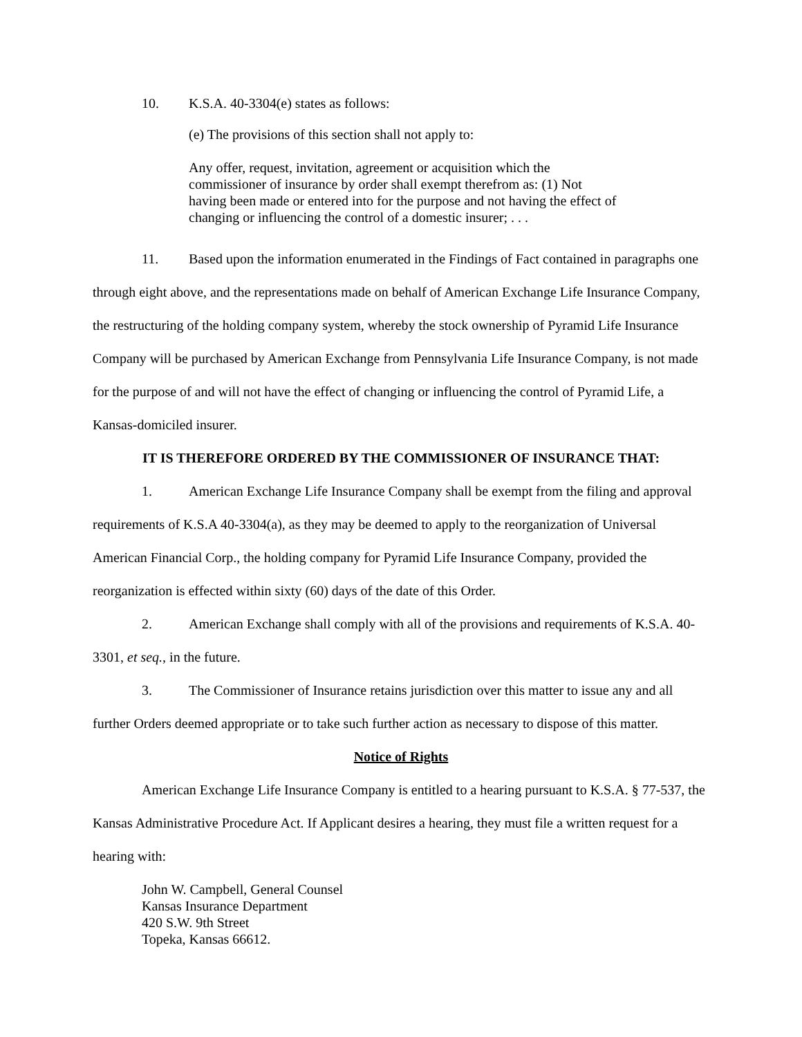10. K.S.A. 40-3304(e) states as follows:
(e) The provisions of this section shall not apply to:
Any offer, request, invitation, agreement or acquisition which the commissioner of insurance by order shall exempt therefrom as: (1) Not having been made or entered into for the purpose and not having the effect of changing or influencing the control of a domestic insurer; . . .
11. Based upon the information enumerated in the Findings of Fact contained in paragraphs one through eight above, and the representations made on behalf of American Exchange Life Insurance Company, the restructuring of the holding company system, whereby the stock ownership of Pyramid Life Insurance Company will be purchased by American Exchange from Pennsylvania Life Insurance Company, is not made for the purpose of and will not have the effect of changing or influencing the control of Pyramid Life, a Kansas-domiciled insurer.
IT IS THEREFORE ORDERED BY THE COMMISSIONER OF INSURANCE THAT:
1. American Exchange Life Insurance Company shall be exempt from the filing and approval requirements of K.S.A 40-3304(a), as they may be deemed to apply to the reorganization of Universal American Financial Corp., the holding company for Pyramid Life Insurance Company, provided the reorganization is effected within sixty (60) days of the date of this Order.
2. American Exchange shall comply with all of the provisions and requirements of K.S.A. 40-3301, et seq., in the future.
3. The Commissioner of Insurance retains jurisdiction over this matter to issue any and all further Orders deemed appropriate or to take such further action as necessary to dispose of this matter.
Notice of Rights
American Exchange Life Insurance Company is entitled to a hearing pursuant to K.S.A. § 77-537, the Kansas Administrative Procedure Act. If Applicant desires a hearing, they must file a written request for a hearing with:
John W. Campbell, General Counsel
Kansas Insurance Department
420 S.W. 9th Street
Topeka, Kansas 66612.